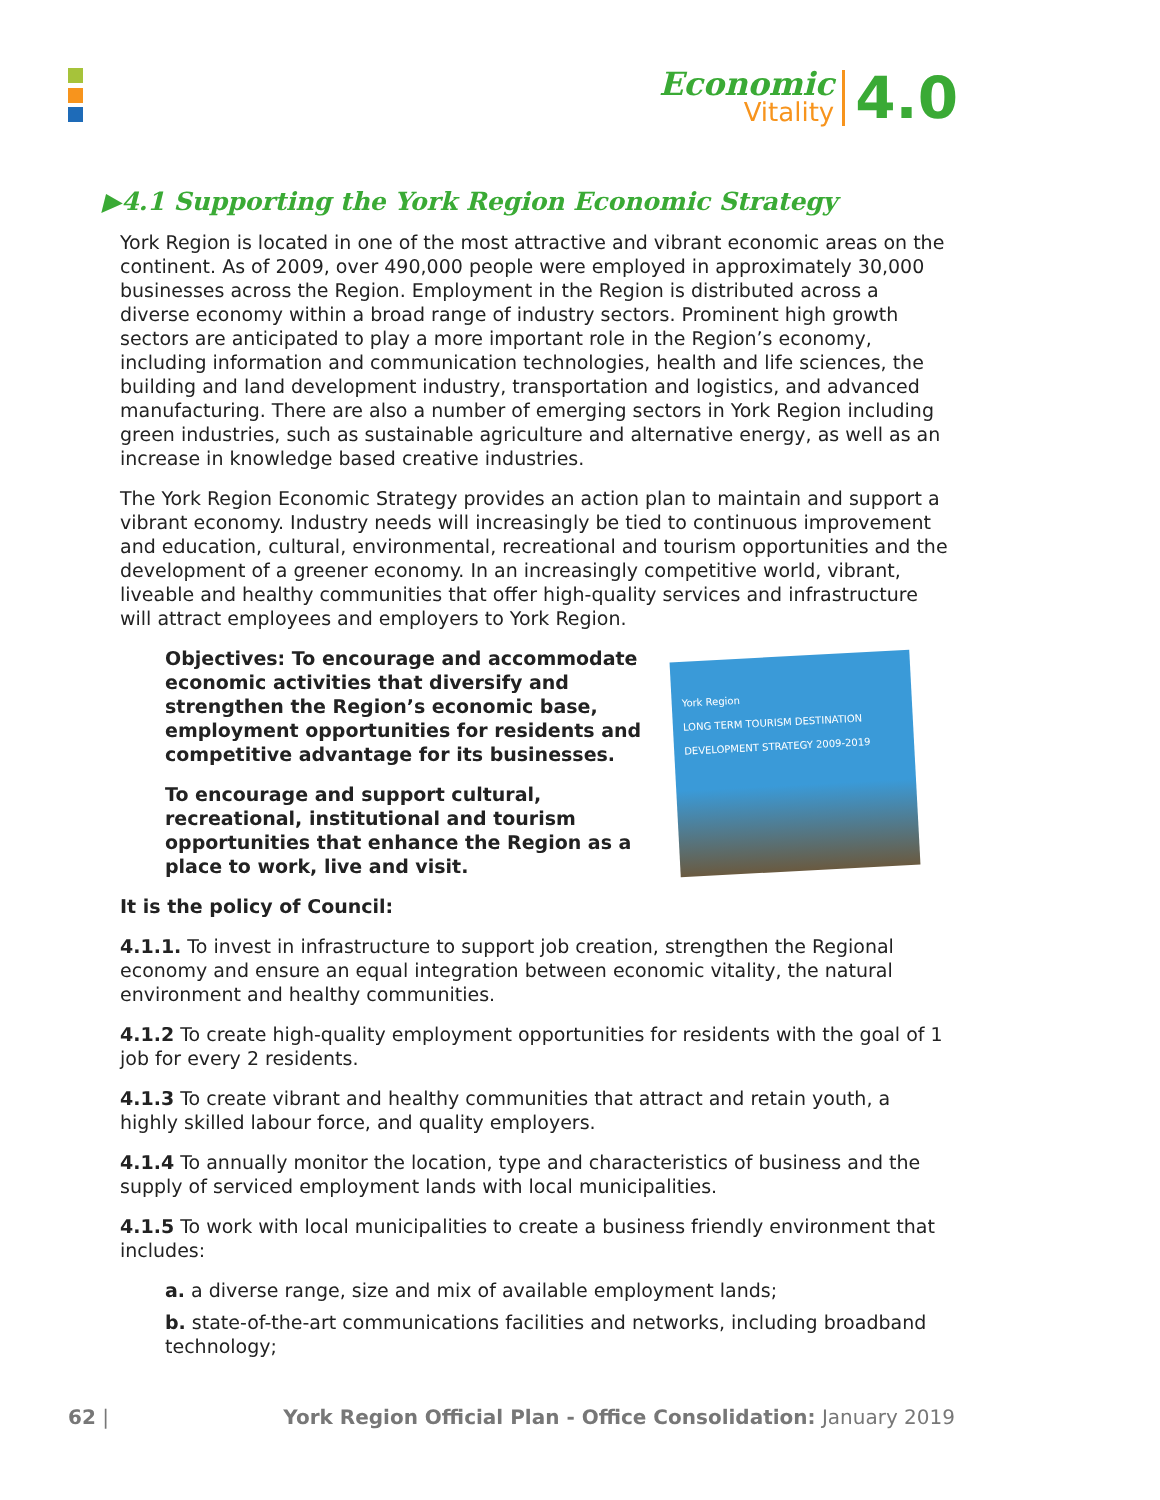Economic
Vitality
4.0
▶4.1 Supporting the York Region Economic Strategy
York Region is located in one of the most attractive and vibrant economic areas on the continent. As of 2009, over 490,000 people were employed in approximately 30,000 businesses across the Region. Employment in the Region is distributed across a diverse economy within a broad range of industry sectors. Prominent high growth sectors are anticipated to play a more important role in the Region’s economy, including information and communication technologies, health and life sciences, the building and land development industry, transportation and logistics, and advanced manufacturing. There are also a number of emerging sectors in York Region including green industries, such as sustainable agriculture and alternative energy, as well as an increase in knowledge based creative industries.
The York Region Economic Strategy provides an action plan to maintain and support a vibrant economy. Industry needs will increasingly be tied to continuous improvement and education, cultural, environmental, recreational and tourism opportunities and the development of a greener economy. In an increasingly competitive world, vibrant, liveable and healthy communities that offer high-quality services and infrastructure will attract employees and employers to York Region.
Objectives: To encourage and accommodate economic activities that diversify and strengthen the Region’s economic base, employment opportunities for residents and competitive advantage for its businesses.
To encourage and support cultural, recreational, institutional and tourism opportunities that enhance the Region as a place to work, live and visit.
York Region
LONG TERM TOURISM DESTINATION DEVELOPMENT STRATEGY 2009-2019
It is the policy of Council:
4.1.1. To invest in infrastructure to support job creation, strengthen the Regional economy and ensure an equal integration between economic vitality, the natural environment and healthy communities.
4.1.2 To create high-quality employment opportunities for residents with the goal of 1 job for every 2 residents.
4.1.3 To create vibrant and healthy communities that attract and retain youth, a highly skilled labour force, and quality employers.
4.1.4 To annually monitor the location, type and characteristics of business and the supply of serviced employment lands with local municipalities.
4.1.5 To work with local municipalities to create a business friendly environment that includes:
a. a diverse range, size and mix of available employment lands;
b. state-of-the-art communications facilities and networks, including broadband technology;
62 | York Region Official Plan - Office Consolidation: January 2019